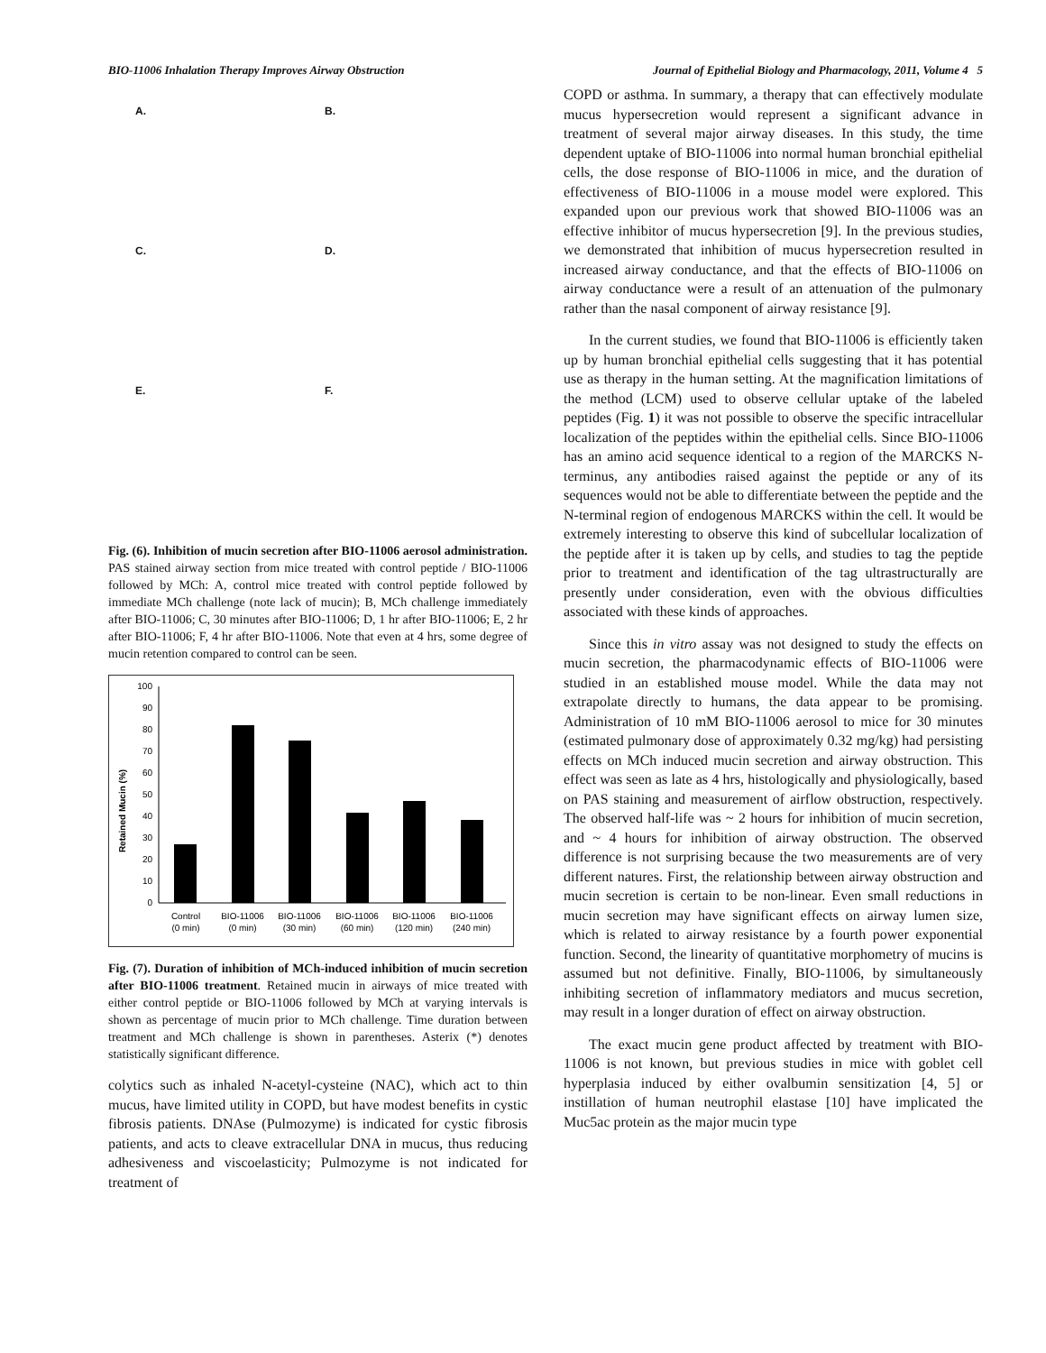BIO-11006 Inhalation Therapy Improves Airway Obstruction Journal of Epithelial Biology and Pharmacology, 2011, Volume 4 5
A.
B.
C.
D.
E.
F.
Fig. (6). Inhibition of mucin secretion after BIO-11006 aerosol administration. PAS stained airway section from mice treated with control peptide / BIO-11006 followed by MCh: A, control mice treated with control peptide followed by immediate MCh challenge (note lack of mucin); B, MCh challenge immediately after BIO-11006; C, 30 minutes after BIO-11006; D, 1 hr after BIO-11006; E, 2 hr after BIO-11006; F, 4 hr after BIO-11006. Note that even at 4 hrs, some degree of mucin retention compared to control can be seen.
Retained Mucin (%)
0
10
20
30
40
50
60
70
80
90
100
Control
(0 min)
BIO-11006
(0 min)
BIO-11006
(30 min)
BIO-11006
(60 min)
BIO-11006
(120 min)
BIO-11006
(240 min)
Fig. (7). Duration of inhibition of MCh-induced inhibition of mucin secretion after BIO-11006 treatment. Retained mucin in airways of mice treated with either control peptide or BIO-11006 followed by MCh at varying intervals is shown as percentage of mucin prior to MCh challenge. Time duration between treatment and MCh challenge is shown in parentheses. Asterix (*) denotes statistically significant difference.
colytics such as inhaled N-acetyl-cysteine (NAC), which act to thin mucus, have limited utility in COPD, but have modest benefits in cystic fibrosis patients. DNAse (Pulmozyme) is indicated for cystic fibrosis patients, and acts to cleave extracellular DNA in mucus, thus reducing adhesiveness and viscoelasticity; Pulmozyme is not indicated for treatment of
COPD or asthma. In summary, a therapy that can effectively modulate mucus hypersecretion would represent a significant advance in treatment of several major airway diseases. In this study, the time dependent uptake of BIO-11006 into normal human bronchial epithelial cells, the dose response of BIO-11006 in mice, and the duration of effectiveness of BIO-11006 in a mouse model were explored. This expanded upon our previous work that showed BIO-11006 was an effective inhibitor of mucus hypersecretion [9]. In the previous studies, we demonstrated that inhibition of mucus hypersecretion resulted in increased airway conductance, and that the effects of BIO-11006 on airway conductance were a result of an attenuation of the pulmonary rather than the nasal component of airway resistance [9].
In the current studies, we found that BIO-11006 is efficiently taken up by human bronchial epithelial cells suggesting that it has potential use as therapy in the human setting. At the magnification limitations of the method (LCM) used to observe cellular uptake of the labeled peptides (Fig. 1) it was not possible to observe the specific intracellular localization of the peptides within the epithelial cells. Since BIO-11006 has an amino acid sequence identical to a region of the MARCKS N-terminus, any antibodies raised against the peptide or any of its sequences would not be able to differentiate between the peptide and the N-terminal region of endogenous MARCKS within the cell. It would be extremely interesting to observe this kind of subcellular localization of the peptide after it is taken up by cells, and studies to tag the peptide prior to treatment and identification of the tag ultrastructurally are presently under consideration, even with the obvious difficulties associated with these kinds of approaches.
Since this in vitro assay was not designed to study the effects on mucin secretion, the pharmacodynamic effects of BIO-11006 were studied in an established mouse model. While the data may not extrapolate directly to humans, the data appear to be promising. Administration of 10 mM BIO-11006 aerosol to mice for 30 minutes (estimated pulmonary dose of approximately 0.32 mg/kg) had persisting effects on MCh induced mucin secretion and airway obstruction. This effect was seen as late as 4 hrs, histologically and physiologically, based on PAS staining and measurement of airflow obstruction, respectively. The observed half-life was ~ 2 hours for inhibition of mucin secretion, and ~ 4 hours for inhibition of airway obstruction. The observed difference is not surprising because the two measurements are of very different natures. First, the relationship between airway obstruction and mucin secretion is certain to be non-linear. Even small reductions in mucin secretion may have significant effects on airway lumen size, which is related to airway resistance by a fourth power exponential function. Second, the linearity of quantitative morphometry of mucins is assumed but not definitive. Finally, BIO-11006, by simultaneously inhibiting secretion of inflammatory mediators and mucus secretion, may result in a longer duration of effect on airway obstruction.
The exact mucin gene product affected by treatment with BIO-11006 is not known, but previous studies in mice with goblet cell hyperplasia induced by either ovalbumin sensitization [4, 5] or instillation of human neutrophil elastase [10] have implicated the Muc5ac protein as the major mucin type